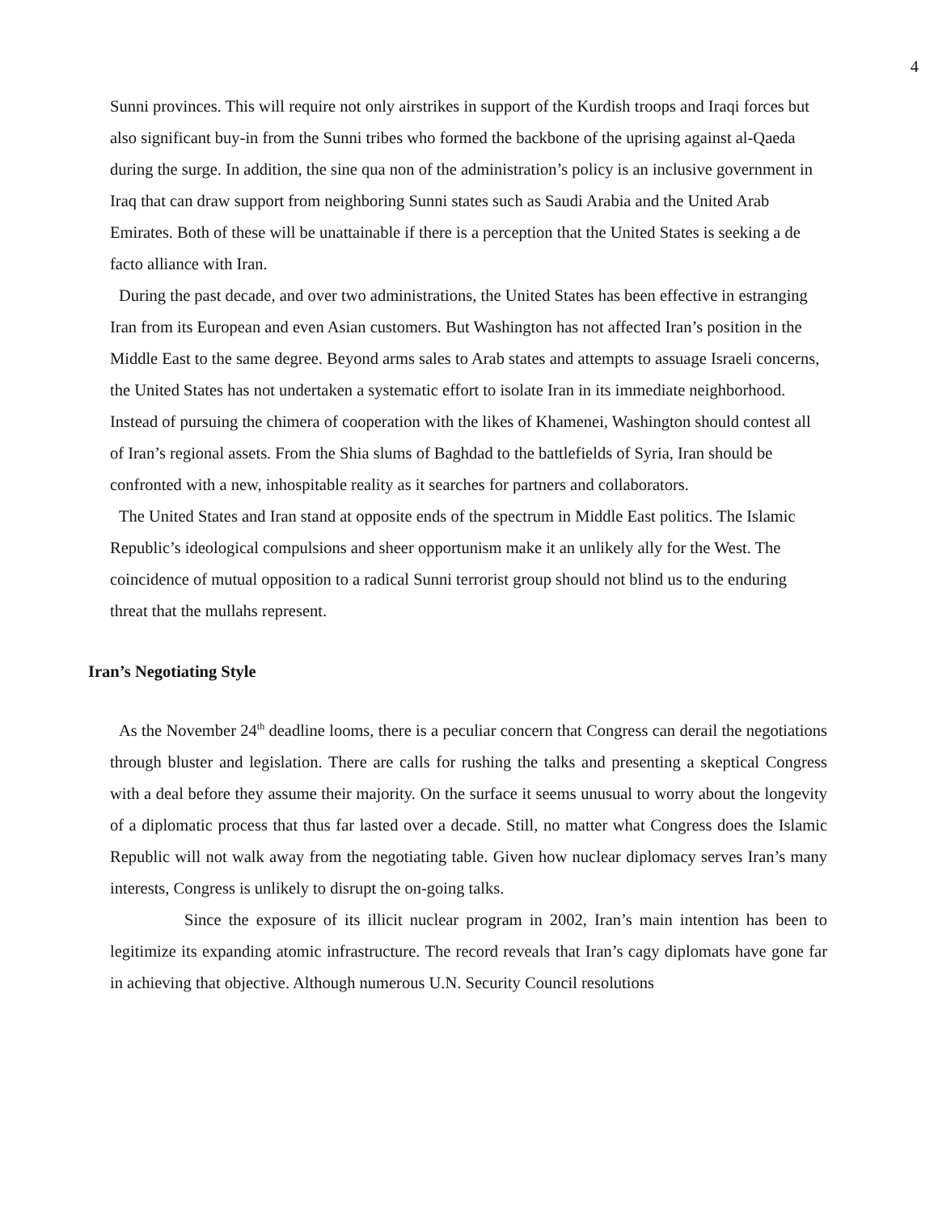4
Sunni provinces. This will require not only airstrikes in support of the Kurdish troops and Iraqi forces but also significant buy-in from the Sunni tribes who formed the backbone of the uprising against al-Qaeda during the surge. In addition, the sine qua non of the administration’s policy is an inclusive government in Iraq that can draw support from neighboring Sunni states such as Saudi Arabia and the United Arab Emirates. Both of these will be unattainable if there is a perception that the United States is seeking a de facto alliance with Iran.
During the past decade, and over two administrations, the United States has been effective in estranging Iran from its European and even Asian customers. But Washington has not affected Iran’s position in the Middle East to the same degree. Beyond arms sales to Arab states and attempts to assuage Israeli concerns, the United States has not undertaken a systematic effort to isolate Iran in its immediate neighborhood. Instead of pursuing the chimera of cooperation with the likes of Khamenei, Washington should contest all of Iran’s regional assets. From the Shia slums of Baghdad to the battlefields of Syria, Iran should be confronted with a new, inhospitable reality as it searches for partners and collaborators.
The United States and Iran stand at opposite ends of the spectrum in Middle East politics. The Islamic Republic’s ideological compulsions and sheer opportunism make it an unlikely ally for the West. The coincidence of mutual opposition to a radical Sunni terrorist group should not blind us to the enduring threat that the mullahs represent.
Iran’s Negotiating Style
As the November 24<sup>th</sup> deadline looms, there is a peculiar concern that Congress can derail the negotiations through bluster and legislation. There are calls for rushing the talks and presenting a skeptical Congress with a deal before they assume their majority. On the surface it seems unusual to worry about the longevity of a diplomatic process that thus far lasted over a decade. Still, no matter what Congress does the Islamic Republic will not walk away from the negotiating table. Given how nuclear diplomacy serves Iran’s many interests, Congress is unlikely to disrupt the on-going talks.
Since the exposure of its illicit nuclear program in 2002, Iran’s main intention has been to legitimize its expanding atomic infrastructure. The record reveals that Iran’s cagy diplomats have gone far in achieving that objective. Although numerous U.N. Security Council resolutions